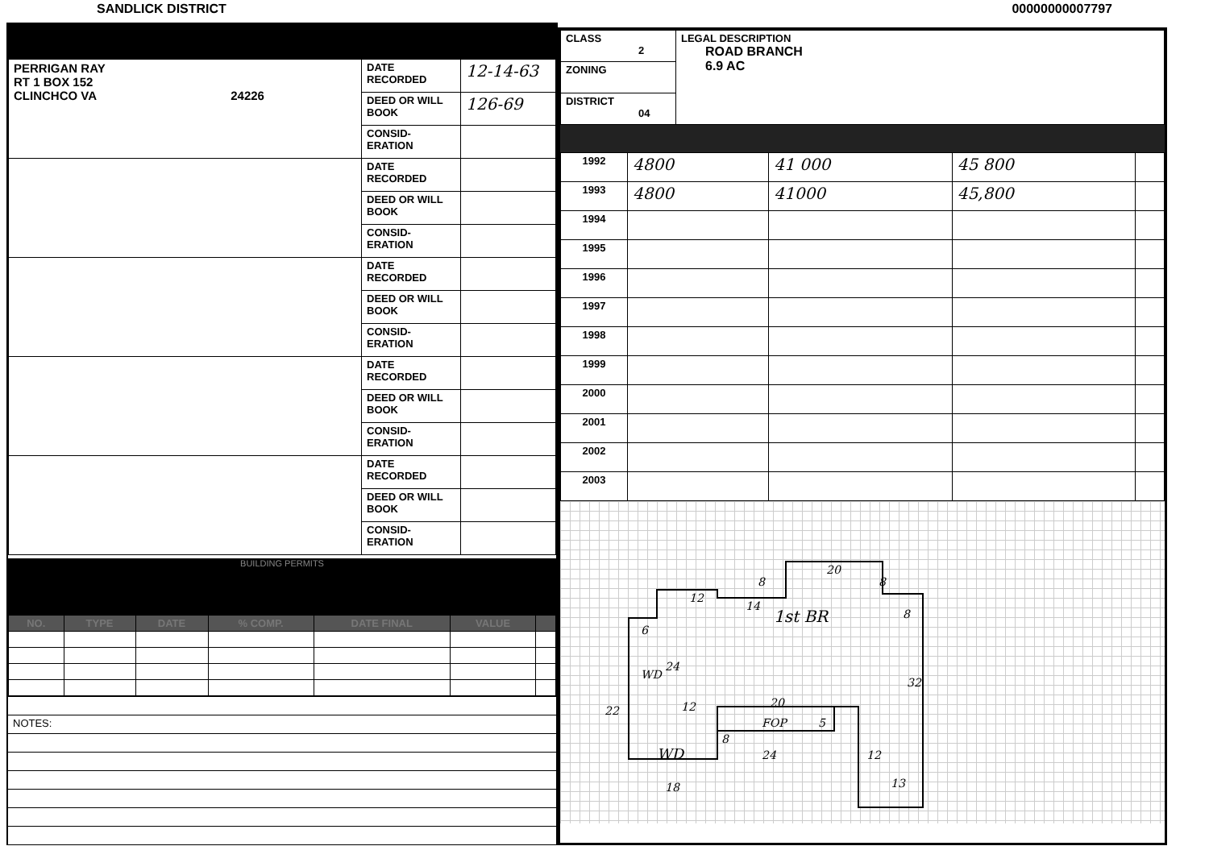SANDLICK DISTRICT 00000000007797
| PERRIGAN RAY RT 1 BOX 152 CLINCHCO VA 24226 | DATE RECORDED | 12-14-63 |
| | DEED OR WILL BOOK | 126-69 |
| | CONSID-ERATION | |
| | DATE RECORDED | |
| | DEED OR WILL BOOK | |
| | CONSID-ERATION | |
| | DATE RECORDED | |
| | DEED OR WILL BOOK | |
| | CONSID-ERATION | |
| | DATE RECORDED | |
| | DEED OR WILL BOOK | |
| | CONSID-ERATION | |
| | DATE RECORDED | |
| | DEED OR WILL BOOK | |
| | CONSID-ERATION | |
BUILDING PERMITS
| NO. | TYPE | DATE | % COMP. | DATE FINAL | VALUE | |
| --- | --- | --- | --- | --- | --- | --- |
| NOTES: |
| CLASS 2 | LEGAL DESCRIPTION ROAD BRANCH 6.9 AC |
| ZONING | |
| DISTRICT 04 | |
| 1992 | 4800 | 41 000 | 45 800 | |
| 1993 | 4800 | 41000 | 45,800 | |
| 1994 | | | | |
| 1995 | | | | |
| 1996 | | | | |
| 1997 | | | | |
| 1998 | | | | |
| 1999 | | | | |
| 2000 | | | | |
| 2001 | | | | |
| 2002 | | | | |
| 2003 | | | | |
20
8
8
12
14
1st BR
8
6
24
WD
32
22
12
20
FOP
5
8
24
WD
12
13
18